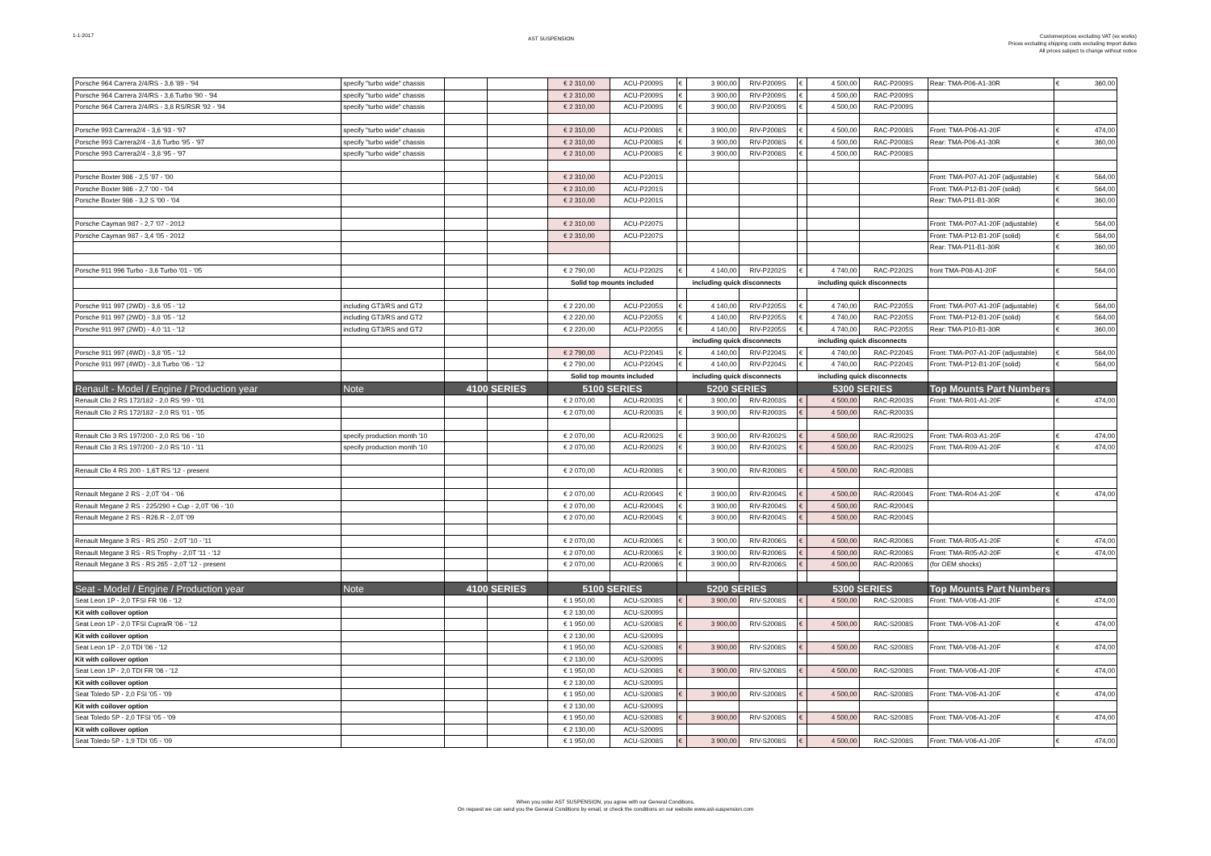1-1-2017
AST SUSPENSION
Customerprices excluding VAT (ex works)
Prices excluding shipping costs excluding tmport duties
All prices subject to change without notice
| Porsche 964 Carrera 2/4/RS - 3,6 '89 - '94 | specify "turbo wide" chassis | | | € 2 310,00 | ACU-P2009S | € | 3 900,00 | RIV-P2009S | € | 4 500,00 | RAC-P2009S | Rear: TMA-P06-A1-30R | € 360,00 |
| Porsche 964 Carrera 2/4/RS - 3,6 Turbo '90 - '94 | specify "turbo wide" chassis | | | € 2 310,00 | ACU-P2009S | € | 3 900,00 | RIV-P2009S | € | 4 500,00 | RAC-P2009S | | |
| Porsche 964 Carrera 2/4/RS - 3,8 RS/RSR '92 - '94 | specify "turbo wide" chassis | | | € 2 310,00 | ACU-P2009S | € | 3 900,00 | RIV-P2009S | € | 4 500,00 | RAC-P2009S | | |
| Porsche 993 Carrera2/4 - 3,6 '93 - '97 | specify "turbo wide" chassis | | | € 2 310,00 | ACU-P2008S | € | 3 900,00 | RIV-P2008S | € | 4 500,00 | RAC-P2008S | Front: TMA-P06-A1-20F | € 474,00 |
| Porsche 993 Carrera2/4 - 3,6 Turbo '95 - '97 | specify "turbo wide" chassis | | | € 2 310,00 | ACU-P2008S | € | 3 900,00 | RIV-P2008S | € | 4 500,00 | RAC-P2008S | Rear: TMA-P06-A1-30R | € 360,00 |
| Porsche 993 Carrera2/4 - 3,8 '95 - '97 | specify "turbo wide" chassis | | | € 2 310,00 | ACU-P2008S | € | 3 900,00 | RIV-P2008S | € | 4 500,00 | RAC-P2008S | | |
| Porsche Boxter 986 - 2,5 '97 - '00 | | | | € 2 310,00 | ACU-P2201S | | | | | | | Front: TMA-P07-A1-20F (adjustable) | € 564,00 |
| Porsche Boxter 986 - 2,7 '00 - '04 | | | | € 2 310,00 | ACU-P2201S | | | | | | | Front: TMA-P12-B1-20F (solid) | € 564,00 |
| Porsche Boxter 986 - 3,2 S '00 - '04 | | | | € 2 310,00 | ACU-P2201S | | | | | | | Rear: TMA-P11-B1-30R | € 360,00 |
| Porsche Cayman 987 - 2,7 '07 - 2012 | | | | € 2 310,00 | ACU-P2207S | | | | | | | Front: TMA-P07-A1-20F (adjustable) | € 564,00 |
| Porsche Cayman 987 - 3,4 '05 - 2012 | | | | € 2 310,00 | ACU-P2207S | | | | | | | Front: TMA-P12-B1-20F (solid) | € 564,00 |
| | | | | | | | | | | | | Rear: TMA-P11-B1-30R | € 360,00 |
| Porsche 911 996 Turbo - 3,6 Turbo '01 - '05 | | | | € 2 790,00 | ACU-P2202S | € | 4 140,00 | RIV-P2202S | € | 4 740,00 | RAC-P2202S | front TMA-P08-A1-20F | € 564,00 |
| | | | | Solid top mounts included | | including quick disconnects | | | including quick disconnects | | | | |
| Porsche 911 997 (2WD) - 3,6 '05 - '12 | including GT3/RS and GT2 | | | € 2 220,00 | ACU-P2205S | € | 4 140,00 | RIV-P2205S | € | 4 740,00 | RAC-P2205S | Front: TMA-P07-A1-20F (adjustable) | € 564,00 |
| Porsche 911 997 (2WD) - 3,8 '05 - '12 | including GT3/RS and GT2 | | | € 2 220,00 | ACU-P2205S | € | 4 140,00 | RIV-P2205S | € | 4 740,00 | RAC-P2205S | Front: TMA-P12-B1-20F (solid) | € 564,00 |
| Porsche 911 997 (2WD) - 4,0 '11 - '12 | including GT3/RS and GT2 | | | € 2 220,00 | ACU-P2205S | € | 4 140,00 | RIV-P2205S | € | 4 740,00 | RAC-P2205S | Rear: TMA-P10-B1-30R | € 360,00 |
| | | | | | | including quick disconnects | | | including quick disconnects | | | | |
| Porsche 911 997 (4WD) - 3,8 '05 - '12 | | | | € 2 790,00 | ACU-P2204S | € | 4 140,00 | RIV-P2204S | € | 4 740,00 | RAC-P2204S | Front: TMA-P07-A1-20F (adjustable) | € 564,00 |
| Porsche 911 997 (4WD) - 3,8 Turbo '06 - '12 | | | | € 2 790,00 | ACU-P2204S | € | 4 140,00 | RIV-P2204S | € | 4 740,00 | RAC-P2204S | Front: TMA-P12-B1-20F (solid) | € 564,00 |
| | | | | Solid top mounts included | | including quick disconnects | | | including quick disconnects | | | | |
| Renault - Model / Engine / Production year | Note | 4100 SERIES | | 5100 SERIES | | 5200 SERIES | | | 5300 SERIES | | | Top Mounts Part Numbers | |
| Renault Clio 2 RS 172/182 - 2,0 RS '99 - '01 | | | | € 2 070,00 | ACU-R2003S | € | 3 900,00 | RIV-R2003S | € | 4 500,00 | RAC-R2003S | Front: TMA-R01-A1-20F | € 474,00 |
| Renault Clio 2 RS 172/182 - 2,0 RS '01 - '05 | | | | € 2 070,00 | ACU-R2003S | € | 3 900,00 | RIV-R2003S | € | 4 500,00 | RAC-R2003S | | |
| Renault Clio 3 RS 197/200 - 2,0 RS '06 - '10 | specify production month '10 | | | € 2 070,00 | ACU-R2002S | € | 3 900,00 | RIV-R2002S | € | 4 500,00 | RAC-R2002S | Front: TMA-R03-A1-20F | € 474,00 |
| Renault Clio 3 RS 197/200 - 2,0 RS '10 - '11 | specify production month '10 | | | € 2 070,00 | ACU-R2002S | € | 3 900,00 | RIV-R2002S | € | 4 500,00 | RAC-R2002S | Front: TMA-R09-A1-20F | € 474,00 |
| Renault Clio 4 RS 200 - 1,6T RS '12 - present | | | | € 2 070,00 | ACU-R2008S | € | 3 900,00 | RIV-R2008S | € | 4 500,00 | RAC-R2008S | | |
| Renault Megane 2 RS - 2,0T '04 - '06 | | | | € 2 070,00 | ACU-R2004S | € | 3 900,00 | RIV-R2004S | € | 4 500,00 | RAC-R2004S | Front: TMA-R04-A1-20F | € 474,00 |
| Renault Megane 2 RS - 225/290 + Cup - 2,0T '06 - '10 | | | | € 2 070,00 | ACU-R2004S | € | 3 900,00 | RIV-R2004S | € | 4 500,00 | RAC-R2004S | | |
| Renault Megane 2 RS - R26.R - 2,0T '09 | | | | € 2 070,00 | ACU-R2004S | € | 3 900,00 | RIV-R2004S | € | 4 500,00 | RAC-R2004S | | |
| Renault Megane 3 RS - RS 250 - 2,0T '10 - '11 | | | | € 2 070,00 | ACU-R2006S | € | 3 900,00 | RIV-R2006S | € | 4 500,00 | RAC-R2006S | Front: TMA-R05-A1-20F | € 474,00 |
| Renault Megane 3 RS - RS Trophy - 2,0T '11 - '12 | | | | € 2 070,00 | ACU-R2006S | € | 3 900,00 | RIV-R2006S | € | 4 500,00 | RAC-R2006S | Front: TMA-R05-A2-20F | € 474,00 |
| Renault Megane 3 RS - RS 265 - 2,0T '12 - present | | | | € 2 070,00 | ACU-R2006S | € | 3 900,00 | RIV-R2006S | € | 4 500,00 | RAC-R2006S | (for OEM shocks) | |
| Seat - Model / Engine / Production year | Note | 4100 SERIES | | 5100 SERIES | | 5200 SERIES | | | 5300 SERIES | | | Top Mounts Part Numbers | |
| Seat Leon 1P - 2,0 TFSI FR '06 - '12 | | | | € 1 950,00 | ACU-S2008S | € | 3 900,00 | RIV-S2008S | € | 4 500,00 | RAC-S2008S | Front: TMA-V06-A1-20F | € 474,00 |
| Kit with coilover option | | | | € 2 130,00 | ACU-S2009S | | | | | | | | |
| Seat Leon 1P - 2,0 TFSI Cupra/R '06 - '12 | | | | € 1 950,00 | ACU-S2008S | € | 3 900,00 | RIV-S2008S | € | 4 500,00 | RAC-S2008S | Front: TMA-V06-A1-20F | € 474,00 |
| Kit with coilover option | | | | € 2 130,00 | ACU-S2009S | | | | | | | | |
| Seat Leon 1P - 2,0 TDI '06 - '12 | | | | € 1 950,00 | ACU-S2008S | € | 3 900,00 | RIV-S2008S | € | 4 500,00 | RAC-S2008S | Front: TMA-V06-A1-20F | € 474,00 |
| Kit with coilover option | | | | € 2 130,00 | ACU-S2009S | | | | | | | | |
| Seat Leon 1P - 2,0 TDI FR '06 - '12 | | | | € 1 950,00 | ACU-S2008S | € | 3 900,00 | RIV-S2008S | € | 4 500,00 | RAC-S2008S | Front: TMA-V06-A1-20F | € 474,00 |
| Kit with coilover option | | | | € 2 130,00 | ACU-S2009S | | | | | | | | |
| Seat Toledo 5P - 2,0 FSI '05 - '09 | | | | € 1 950,00 | ACU-S2008S | € | 3 900,00 | RIV-S2008S | € | 4 500,00 | RAC-S2008S | Front: TMA-V06-A1-20F | € 474,00 |
| Kit with coilover option | | | | € 2 130,00 | ACU-S2009S | | | | | | | | |
| Seat Toledo 5P - 2,0 TFSI '05 - '09 | | | | € 1 950,00 | ACU-S2008S | € | 3 900,00 | RIV-S2008S | € | 4 500,00 | RAC-S2008S | Front: TMA-V06-A1-20F | € 474,00 |
| Kit with coilover option | | | | € 2 130,00 | ACU-S2009S | | | | | | | | |
| Seat Toledo 5P - 1,9 TDI '05 - '09 | | | | € 1 950,00 | ACU-S2008S | € | 3 900,00 | RIV-S2008S | € | 4 500,00 | RAC-S2008S | Front: TMA-V06-A1-20F | € 474,00 |
When you order AST SUSPENSION, you agree with our General Conditions.
On request we can send you the General Conditions by email, or check the conditions on our website www.ast-suspension.com